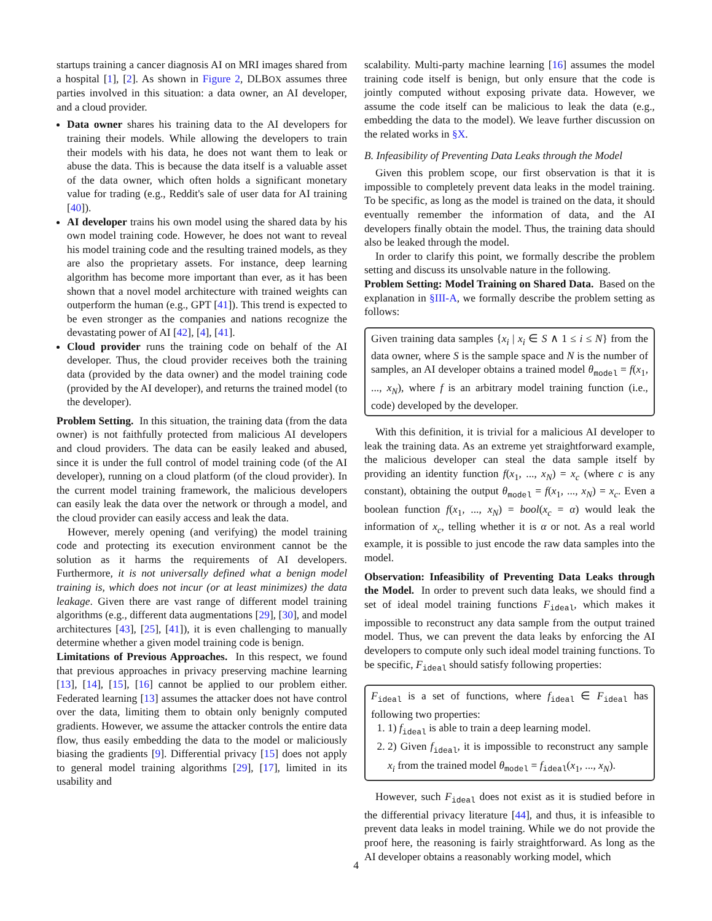startups training a cancer diagnosis AI on MRI images shared from a hospital [1], [2]. As shown in Figure 2, DLBOX assumes three parties involved in this situation: a data owner, an AI developer, and a cloud provider.
Data owner shares his training data to the AI developers for training their models. While allowing the developers to train their models with his data, he does not want them to leak or abuse the data. This is because the data itself is a valuable asset of the data owner, which often holds a significant monetary value for trading (e.g., Reddit's sale of user data for AI training [40]).
AI developer trains his own model using the shared data by his own model training code. However, he does not want to reveal his model training code and the resulting trained models, as they are also the proprietary assets. For instance, deep learning algorithm has become more important than ever, as it has been shown that a novel model architecture with trained weights can outperform the human (e.g., GPT [41]). This trend is expected to be even stronger as the companies and nations recognize the devastating power of AI [42], [4], [41].
Cloud provider runs the training code on behalf of the AI developer. Thus, the cloud provider receives both the training data (provided by the data owner) and the model training code (provided by the AI developer), and returns the trained model (to the developer).
Problem Setting. In this situation, the training data (from the data owner) is not faithfully protected from malicious AI developers and cloud providers. The data can be easily leaked and abused, since it is under the full control of model training code (of the AI developer), running on a cloud platform (of the cloud provider). In the current model training framework, the malicious developers can easily leak the data over the network or through a model, and the cloud provider can easily access and leak the data.
However, merely opening (and verifying) the model training code and protecting its execution environment cannot be the solution as it harms the requirements of AI developers. Furthermore, it is not universally defined what a benign model training is, which does not incur (or at least minimizes) the data leakage. Given there are vast range of different model training algorithms (e.g., different data augmentations [29], [30], and model architectures [43], [25], [41]), it is even challenging to manually determine whether a given model training code is benign.
Limitations of Previous Approaches. In this respect, we found that previous approaches in privacy preserving machine learning [13], [14], [15], [16] cannot be applied to our problem either. Federated learning [13] assumes the attacker does not have control over the data, limiting them to obtain only benignly computed gradients. However, we assume the attacker controls the entire data flow, thus easily embedding the data to the model or maliciously biasing the gradients [9]. Differential privacy [15] does not apply to general model training algorithms [29], [17], limited in its usability and
scalability. Multi-party machine learning [16] assumes the model training code itself is benign, but only ensure that the code is jointly computed without exposing private data. However, we assume the code itself can be malicious to leak the data (e.g., embedding the data to the model). We leave further discussion on the related works in §X.
B. Infeasibility of Preventing Data Leaks through the Model
Given this problem scope, our first observation is that it is impossible to completely prevent data leaks in the model training. To be specific, as long as the model is trained on the data, it should eventually remember the information of data, and the AI developers finally obtain the model. Thus, the training data should also be leaked through the model.
In order to clarify this point, we formally describe the problem setting and discuss its unsolvable nature in the following.
Problem Setting: Model Training on Shared Data. Based on the explanation in §III-A, we formally describe the problem setting as follows:
Given training data samples {x<sub>i</sub> | x<sub>i</sub> ∈ S ∧ 1 ≤ i ≤ N} from the data owner, where S is the sample space and N is the number of samples, an AI developer obtains a trained model θ<sub>model</sub> = f(x<sub>1</sub>, ..., x<sub>N</sub>), where f is an arbitrary model training function (i.e., code) developed by the developer.
With this definition, it is trivial for a malicious AI developer to leak the training data. As an extreme yet straightforward example, the malicious developer can steal the data sample itself by providing an identity function f(x<sub>1</sub>, ..., x<sub>N</sub>) = x<sub>c</sub> (where c is any constant), obtaining the output θ<sub>model</sub> = f(x<sub>1</sub>, ..., x<sub>N</sub>) = x<sub>c</sub>. Even a boolean function f(x<sub>1</sub>, ..., x<sub>N</sub>) = bool(x<sub>c</sub> = α) would leak the information of x<sub>c</sub>, telling whether it is α or not. As a real world example, it is possible to just encode the raw data samples into the model.
Observation: Infeasibility of Preventing Data Leaks through the Model. In order to prevent such data leaks, we should find a set of ideal model training functions F<sub>ideal</sub>, which makes it impossible to reconstruct any data sample from the output trained model. Thus, we can prevent the data leaks by enforcing the AI developers to compute only such ideal model training functions. To be specific, F<sub>ideal</sub> should satisfy following properties:
F<sub>ideal</sub> is a set of functions, where f<sub>ideal</sub> ∈ F<sub>ideal</sub> has following two properties:
1. 1) f<sub>ideal</sub> is able to train a deep learning model.
2. 2) Given f<sub>ideal</sub>, it is impossible to reconstruct any sample x<sub>i</sub> from the trained model θ<sub>model</sub> = f<sub>ideal</sub>(x<sub>1</sub>, ..., x<sub>N</sub>).
However, such F<sub>ideal</sub> does not exist as it is studied before in the differential privacy literature [44], and thus, it is infeasible to prevent data leaks in model training. While we do not provide the proof here, the reasoning is fairly straightforward. As long as the AI developer obtains a reasonably working model, which
4